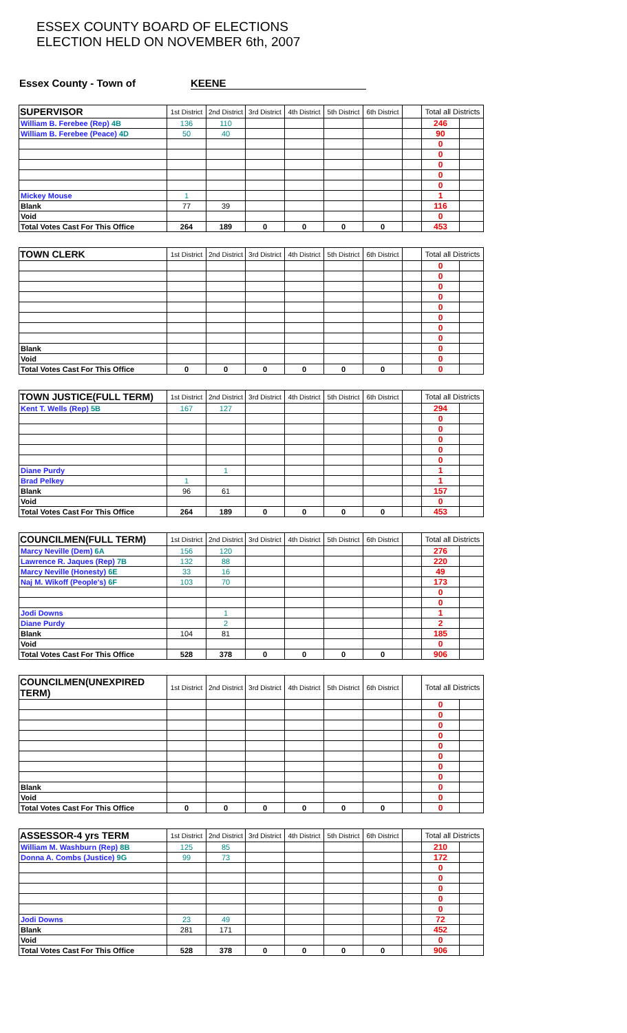ESSEX COUNTY BOARD OF ELECTIONS
ELECTION HELD ON NOVEMBER 6th, 2007
Essex County - Town of KEENE
| SUPERVISOR | 1st District | 2nd District | 3rd District | 4th District | 5th District | 6th District | | Total all Districts | |
| William B. Ferebee (Rep) 4B | 136 | 110 | | | | | | 246 | |
| William B. Ferebee (Peace) 4D | 50 | 40 | | | | | | 90 | |
| | | | | | | | | 0 | |
| | | | | | | | | 0 | |
| | | | | | | | | 0 | |
| | | | | | | | | 0 | |
| | | | | | | | | 0 | |
| Mickey Mouse | 1 | | | | | | | 1 | |
| Blank | 77 | 39 | | | | | | 116 | |
| Void | | | | | | | | 0 | |
| Total Votes Cast For This Office | 264 | 189 | 0 | 0 | 0 | 0 | | 453 | |
| TOWN CLERK | 1st District | 2nd District | 3rd District | 4th District | 5th District | 6th District | | Total all Districts | |
| | | | | | | | | 0 | |
| | | | | | | | | 0 | |
| | | | | | | | | 0 | |
| | | | | | | | | 0 | |
| | | | | | | | | 0 | |
| | | | | | | | | 0 | |
| | | | | | | | | 0 | |
| | | | | | | | | 0 | |
| Blank | | | | | | | | 0 | |
| Void | | | | | | | | 0 | |
| Total Votes Cast For This Office | 0 | 0 | 0 | 0 | 0 | 0 | | 0 | |
| TOWN JUSTICE(FULL TERM) | 1st District | 2nd District | 3rd District | 4th District | 5th District | 6th District | | Total all Districts | |
| Kent T. Wells (Rep) 5B | 167 | 127 | | | | | | 294 | |
| | | | | | | | | 0 | |
| | | | | | | | | 0 | |
| | | | | | | | | 0 | |
| | | | | | | | | 0 | |
| | | | | | | | | 0 | |
| Diane Purdy | | 1 | | | | | | 1 | |
| Brad Pelkey | 1 | | | | | | | 1 | |
| Blank | 96 | 61 | | | | | | 157 | |
| Void | | | | | | | | 0 | |
| Total Votes Cast For This Office | 264 | 189 | 0 | 0 | 0 | 0 | | 453 | |
| COUNCILMEN(FULL TERM) | 1st District | 2nd District | 3rd District | 4th District | 5th District | 6th District | | Total all Districts | |
| Marcy Neville (Dem) 6A | 156 | 120 | | | | | | 276 | |
| Lawrence R. Jaques (Rep) 7B | 132 | 88 | | | | | | 220 | |
| Marcy Neville (Honesty) 6E | 33 | 16 | | | | | | 49 | |
| Naj M. Wikoff (People's) 6F | 103 | 70 | | | | | | 173 | |
| | | | | | | | | 0 | |
| | | | | | | | | 0 | |
| Jodi Downs | | 1 | | | | | | 1 | |
| Diane Purdy | | 2 | | | | | | 2 | |
| Blank | 104 | 81 | | | | | | 185 | |
| Void | | | | | | | | 0 | |
| Total Votes Cast For This Office | 528 | 378 | 0 | 0 | 0 | 0 | | 906 | |
| COUNCILMEN(UNEXPIRED TERM) | 1st District | 2nd District | 3rd District | 4th District | 5th District | 6th District | | Total all Districts | |
| | | | | | | | | 0 | |
| | | | | | | | | 0 | |
| | | | | | | | | 0 | |
| | | | | | | | | 0 | |
| | | | | | | | | 0 | |
| | | | | | | | | 0 | |
| | | | | | | | | 0 | |
| | | | | | | | | 0 | |
| Blank | | | | | | | | 0 | |
| Void | | | | | | | | 0 | |
| Total Votes Cast For This Office | 0 | 0 | 0 | 0 | 0 | 0 | | 0 | |
| ASSESSOR-4 yrs TERM | 1st District | 2nd District | 3rd District | 4th District | 5th District | 6th District | | Total all Districts | |
| William M. Washburn (Rep) 8B | 125 | 85 | | | | | | 210 | |
| Donna A. Combs (Justice) 9G | 99 | 73 | | | | | | 172 | |
| | | | | | | | | 0 | |
| | | | | | | | | 0 | |
| | | | | | | | | 0 | |
| | | | | | | | | 0 | |
| | | | | | | | | 0 | |
| Jodi Downs | 23 | 49 | | | | | | 72 | |
| Blank | 281 | 171 | | | | | | 452 | |
| Void | | | | | | | | 0 | |
| Total Votes Cast For This Office | 528 | 378 | 0 | 0 | 0 | 0 | | 906 | |